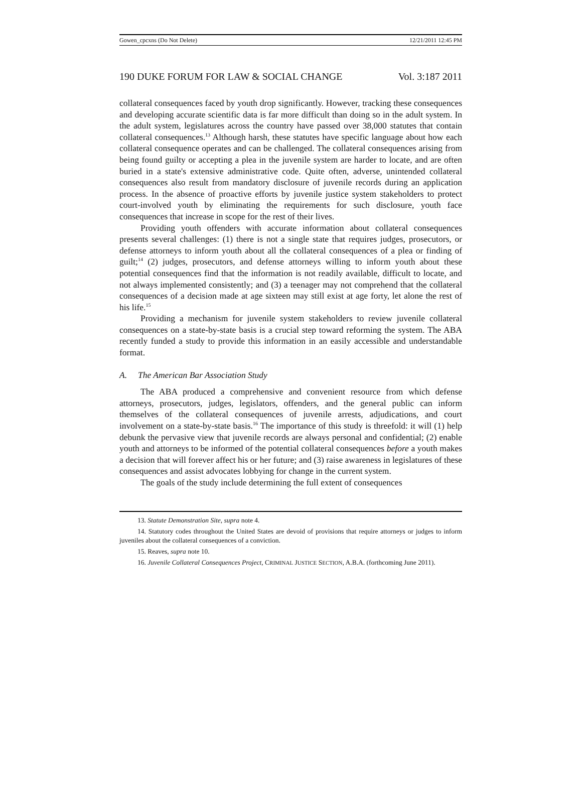Gowen_cpcxns (Do Not Delete) 12/21/2011 12:45 PM
190 DUKE FORUM FOR LAW & SOCIAL CHANGE Vol. 3:187 2011
collateral consequences faced by youth drop significantly. However, tracking these consequences and developing accurate scientific data is far more difficult than doing so in the adult system. In the adult system, legislatures across the country have passed over 38,000 statutes that contain collateral consequences.<sup>13</sup> Although harsh, these statutes have specific language about how each collateral consequence operates and can be challenged. The collateral consequences arising from being found guilty or accepting a plea in the juvenile system are harder to locate, and are often buried in a state's extensive administrative code. Quite often, adverse, unintended collateral consequences also result from mandatory disclosure of juvenile records during an application process. In the absence of proactive efforts by juvenile justice system stakeholders to protect court-involved youth by eliminating the requirements for such disclosure, youth face consequences that increase in scope for the rest of their lives.
Providing youth offenders with accurate information about collateral consequences presents several challenges: (1) there is not a single state that requires judges, prosecutors, or defense attorneys to inform youth about all the collateral consequences of a plea or finding of guilt;<sup>14</sup> (2) judges, prosecutors, and defense attorneys willing to inform youth about these potential consequences find that the information is not readily available, difficult to locate, and not always implemented consistently; and (3) a teenager may not comprehend that the collateral consequences of a decision made at age sixteen may still exist at age forty, let alone the rest of his life.<sup>15</sup>
Providing a mechanism for juvenile system stakeholders to review juvenile collateral consequences on a state-by-state basis is a crucial step toward reforming the system. The ABA recently funded a study to provide this information in an easily accessible and understandable format.
A. The American Bar Association Study
The ABA produced a comprehensive and convenient resource from which defense attorneys, prosecutors, judges, legislators, offenders, and the general public can inform themselves of the collateral consequences of juvenile arrests, adjudications, and court involvement on a state-by-state basis.<sup>16</sup> The importance of this study is threefold: it will (1) help debunk the pervasive view that juvenile records are always personal and confidential; (2) enable youth and attorneys to be informed of the potential collateral consequences before a youth makes a decision that will forever affect his or her future; and (3) raise awareness in legislatures of these consequences and assist advocates lobbying for change in the current system.
The goals of the study include determining the full extent of consequences
13. Statute Demonstration Site, supra note 4.
14. Statutory codes throughout the United States are devoid of provisions that require attorneys or judges to inform juveniles about the collateral consequences of a conviction.
15. Reaves, supra note 10.
16. Juvenile Collateral Consequences Project, CRIMINAL JUSTICE SECTION, A.B.A. (forthcoming June 2011).